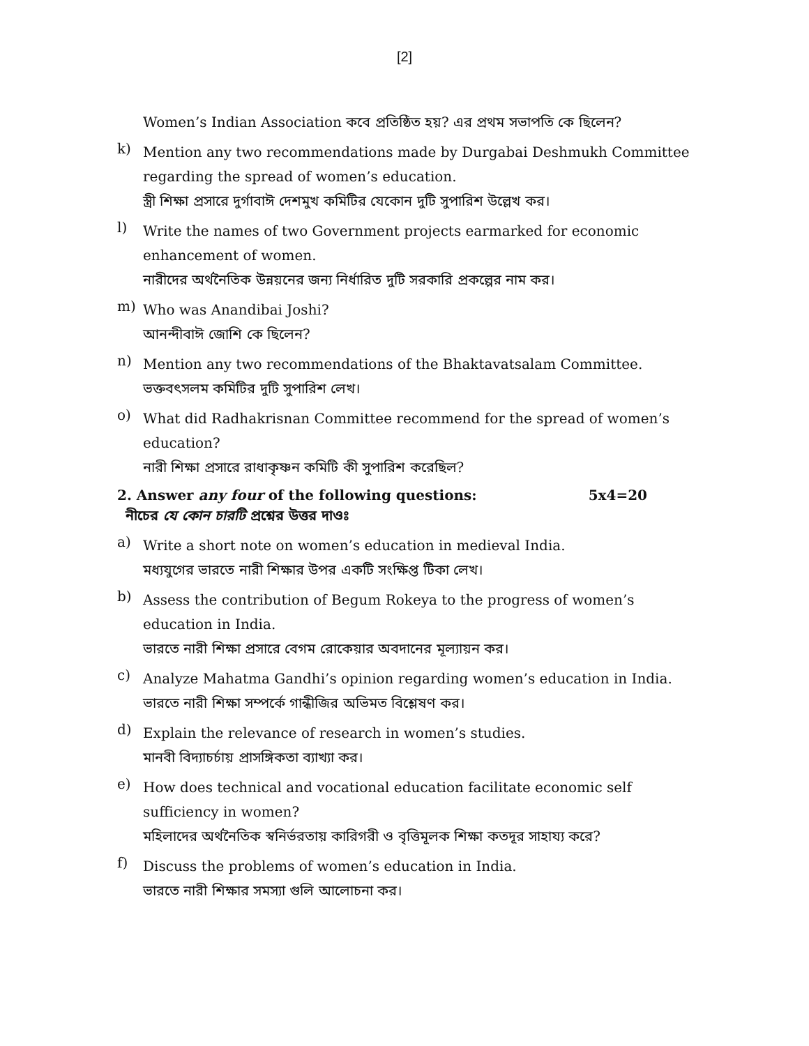[2]
Women’s Indian Association কবে প্রতিষ্ঠিত হয়? এর প্রথম সভাপতি কে ছিলেন?
k)
Mention any two recommendations made by Durgabai Deshmukh Committee regarding the spread of women’s education.
স্ত্রী শিক্ষা প্রসারে দুর্গাবাঈ দেশমুখ কমিটির যেকোন দুটি সুপারিশ উল্লেখ কর।
l)
Write the names of two Government projects earmarked for economic enhancement of women.
নারীদের অর্থনৈতিক উন্নয়নের জন্য নির্ধারিত দুটি সরকারি প্রকল্পের নাম কর।
m)
Who was Anandibai Joshi?
আনন্দীবাঈ জোশি কে ছিলেন?
n)
Mention any two recommendations of the Bhaktavatsalam Committee.
ভক্তবৎসলম কমিটির দুটি সুপারিশ লেখ।
o)
What did Radhakrisnan Committee recommend for the spread of women’s education?
নারী শিক্ষা প্রসারে রাধাকৃষ্ণন কমিটি কী সুপারিশ করেছিল?
2. Answer any four of the following questions: 5x4=20
নীচের যে কোন চারটি প্রশ্নের উত্তর দাওঃ
a)
Write a short note on women’s education in medieval India.
মধ্যযুগের ভারতে নারী শিক্ষার উপর একটি সংক্ষিপ্ত টিকা লেখ।
b)
Assess the contribution of Begum Rokeya to the progress of women’s education in India.
ভারতে নারী শিক্ষা প্রসারে বেগম রোকেয়ার অবদানের মূল্যায়ন কর।
c)
Analyze Mahatma Gandhi’s opinion regarding women’s education in India.
ভারতে নারী শিক্ষা সম্পর্কে গান্ধীজির অভিমত বিশ্লেষণ কর।
d)
Explain the relevance of research in women’s studies.
মানবী বিদ্যাচর্চায় প্রাসঙ্গিকতা ব্যাখ্যা কর।
e)
How does technical and vocational education facilitate economic self sufficiency in women?
মহিলাদের অর্থনৈতিক স্বনির্ভরতায় কারিগরী ও বৃত্তিমূলক শিক্ষা কতদূর সাহায্য করে?
f)
Discuss the problems of women’s education in India.
ভারতে নারী শিক্ষার সমস্যা গুলি আলোচনা কর।